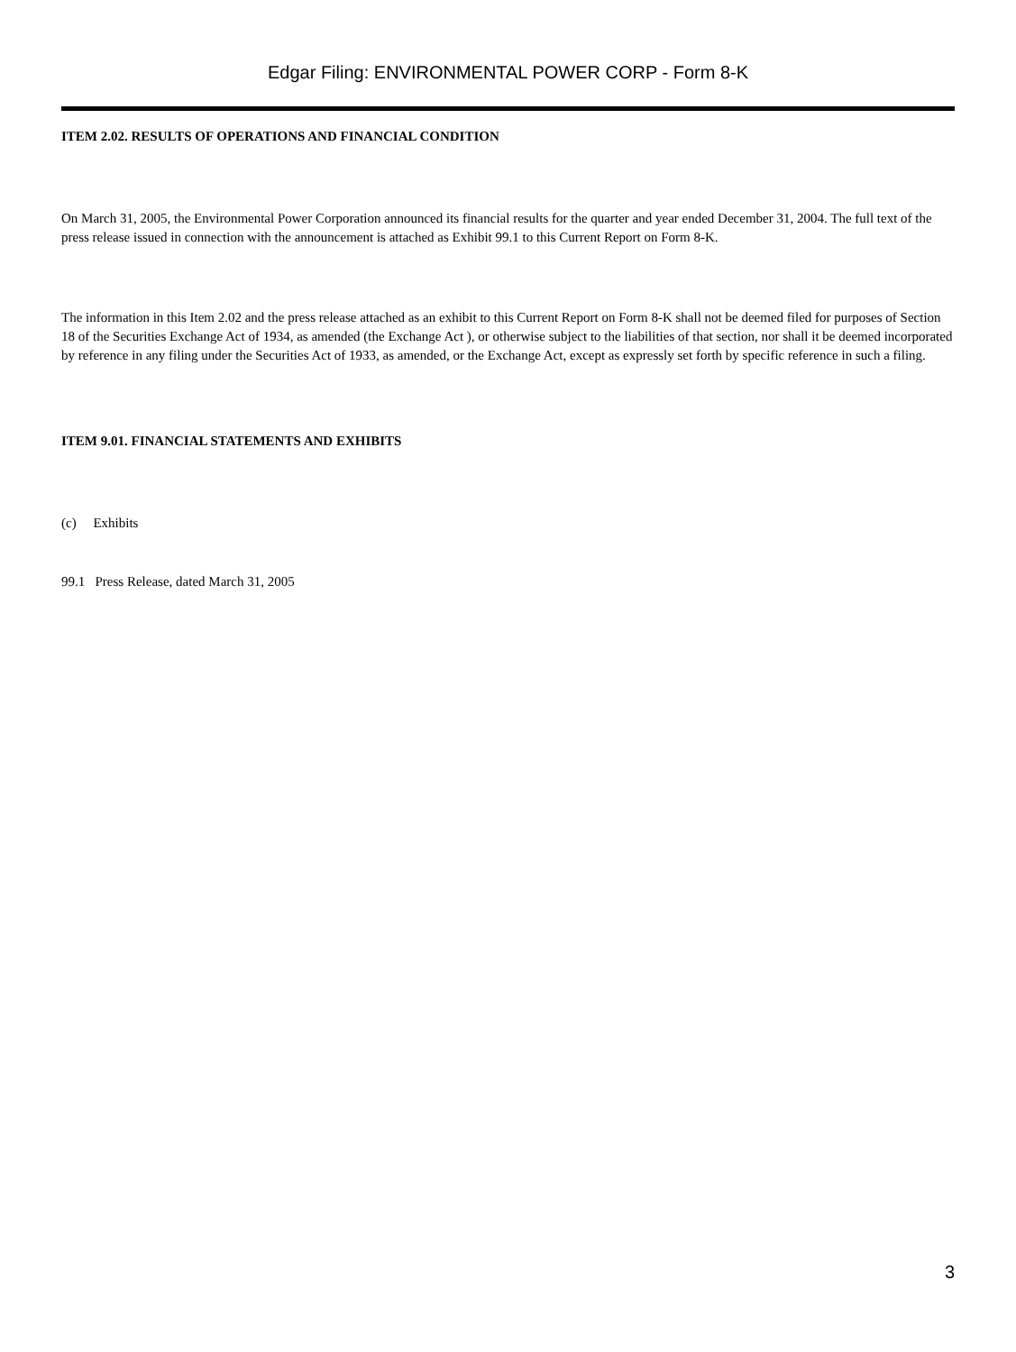Edgar Filing: ENVIRONMENTAL POWER CORP - Form 8-K
ITEM 2.02. RESULTS OF OPERATIONS AND FINANCIAL CONDITION
On March 31, 2005, the Environmental Power Corporation announced its financial results for the quarter and year ended December 31, 2004. The full text of the press release issued in connection with the announcement is attached as Exhibit 99.1 to this Current Report on Form 8-K.
The information in this Item 2.02 and the press release attached as an exhibit to this Current Report on Form 8-K shall not be deemed filed for purposes of Section 18 of the Securities Exchange Act of 1934, as amended (the Exchange Act ), or otherwise subject to the liabilities of that section, nor shall it be deemed incorporated by reference in any filing under the Securities Act of 1933, as amended, or the Exchange Act, except as expressly set forth by specific reference in such a filing.
ITEM 9.01. FINANCIAL STATEMENTS AND EXHIBITS
(c) Exhibits
99.1 Press Release, dated March 31, 2005
3